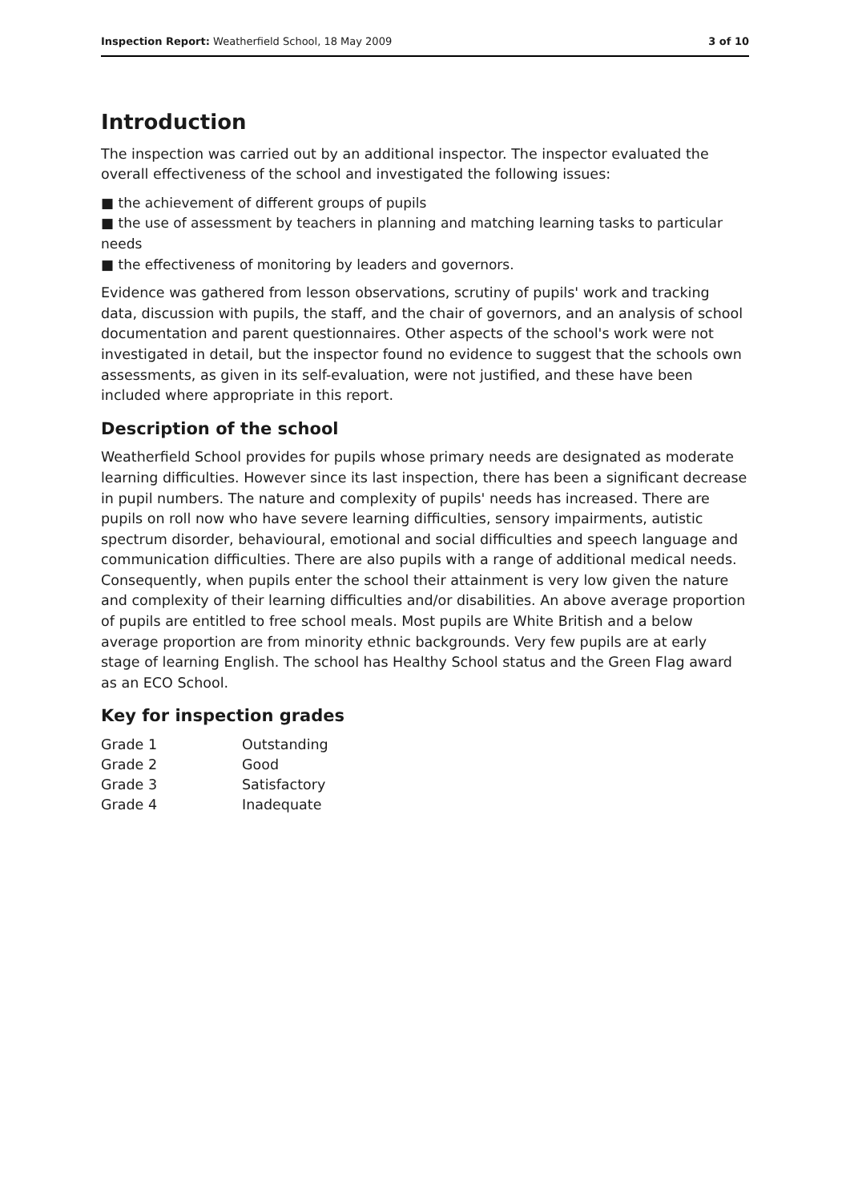Inspection Report: Weatherfield School, 18 May 2009 3 of 10
Introduction
The inspection was carried out by an additional inspector. The inspector evaluated the overall effectiveness of the school and investigated the following issues:
■ the achievement of different groups of pupils
■ the use of assessment by teachers in planning and matching learning tasks to particular needs
■ the effectiveness of monitoring by leaders and governors.
Evidence was gathered from lesson observations, scrutiny of pupils' work and tracking data, discussion with pupils, the staff, and the chair of governors, and an analysis of school documentation and parent questionnaires. Other aspects of the school's work were not investigated in detail, but the inspector found no evidence to suggest that the schools own assessments, as given in its self-evaluation, were not justified, and these have been included where appropriate in this report.
Description of the school
Weatherfield School provides for pupils whose primary needs are designated as moderate learning difficulties. However since its last inspection, there has been a significant decrease in pupil numbers. The nature and complexity of pupils' needs has increased. There are pupils on roll now who have severe learning difficulties, sensory impairments, autistic spectrum disorder, behavioural, emotional and social difficulties and speech language and communication difficulties. There are also pupils with a range of additional medical needs. Consequently, when pupils enter the school their attainment is very low given the nature and complexity of their learning difficulties and/or disabilities. An above average proportion of pupils are entitled to free school meals. Most pupils are White British and a below average proportion are from minority ethnic backgrounds. Very few pupils are at early stage of learning English. The school has Healthy School status and the Green Flag award as an ECO School.
Key for inspection grades
| Grade 1 | Outstanding |
| Grade 2 | Good |
| Grade 3 | Satisfactory |
| Grade 4 | Inadequate |